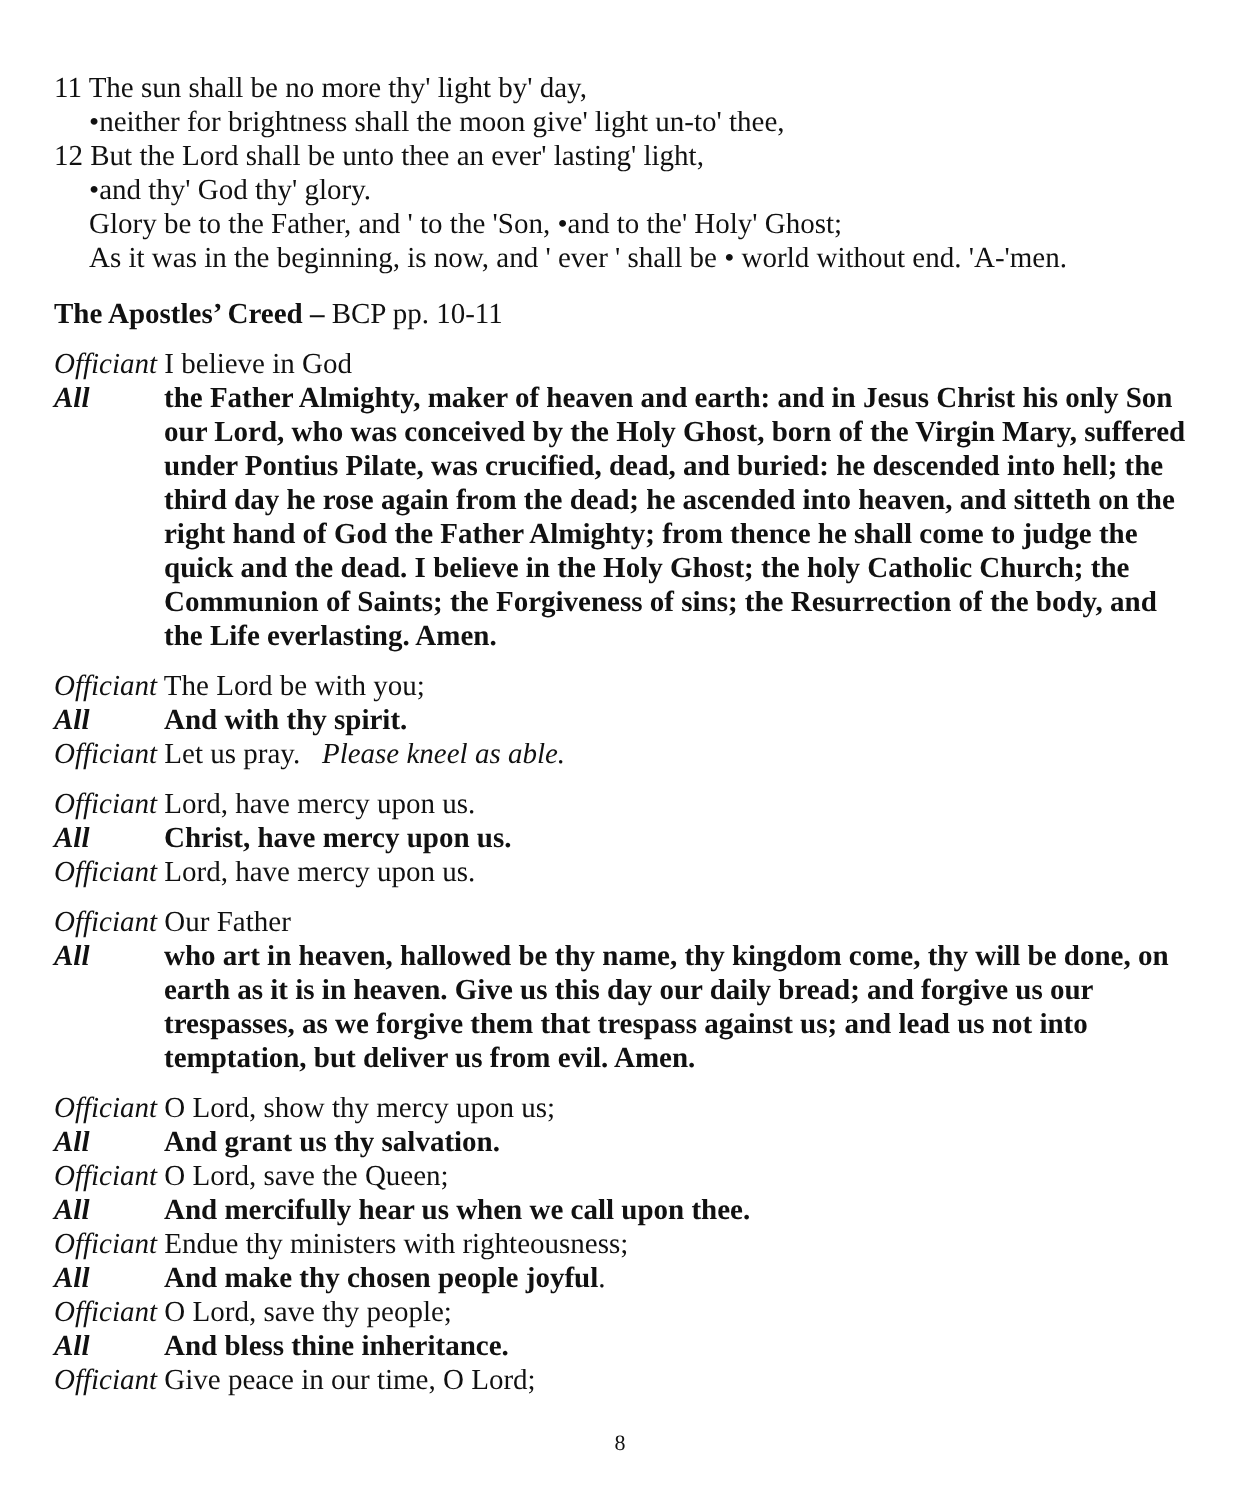11 The sun shall be no more thy' light by' day,
•neither for brightness shall the moon give' light un-to' thee,
12 But the Lord shall be unto thee an ever' lasting' light,
•and thy' God thy' glory.
Glory be to the Father, and ' to the 'Son, •and to the' Holy' Ghost;
As it was in the beginning, is now, and ' ever ' shall be • world without end. 'A-'men.
The Apostles’ Creed – BCP pp. 10-11
Officiant I believe in God
All the Father Almighty, maker of heaven and earth: and in Jesus Christ his only Son our Lord, who was conceived by the Holy Ghost, born of the Virgin Mary, suffered under Pontius Pilate, was crucified, dead, and buried: he descended into hell; the third day he rose again from the dead; he ascended into heaven, and sitteth on the right hand of God the Father Almighty; from thence he shall come to judge the quick and the dead. I believe in the Holy Ghost; the holy Catholic Church; the Communion of Saints; the Forgiveness of sins; the Resurrection of the body, and the Life everlasting. Amen.
Officiant The Lord be with you;
All And with thy spirit.
Officiant Let us pray. Please kneel as able.
Officiant Lord, have mercy upon us.
All Christ, have mercy upon us.
Officiant Lord, have mercy upon us.
Officiant Our Father
All who art in heaven, hallowed be thy name, thy kingdom come, thy will be done, on earth as it is in heaven. Give us this day our daily bread; and forgive us our trespasses, as we forgive them that trespass against us; and lead us not into temptation, but deliver us from evil. Amen.
Officiant O Lord, show thy mercy upon us;
All And grant us thy salvation.
Officiant O Lord, save the Queen;
All And mercifully hear us when we call upon thee.
Officiant Endue thy ministers with righteousness;
All And make thy chosen people joyful.
Officiant O Lord, save thy people;
All And bless thine inheritance.
Officiant Give peace in our time, O Lord;
8